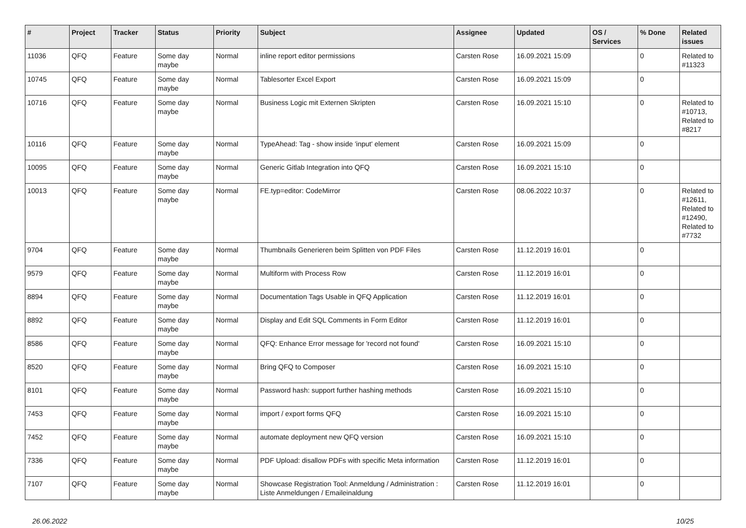| # | Project | Tracker | Status | Priority | Subject | Assignee | Updated | OS / Services | % Done | Related issues |
| --- | --- | --- | --- | --- | --- | --- | --- | --- | --- | --- |
| 11036 | QFQ | Feature | Some day maybe | Normal | inline report editor permissions | Carsten Rose | 16.09.2021 15:09 | | 0 | Related to #11323 |
| 10745 | QFQ | Feature | Some day maybe | Normal | Tablesorter Excel Export | Carsten Rose | 16.09.2021 15:09 | | 0 | |
| 10716 | QFQ | Feature | Some day maybe | Normal | Business Logic mit Externen Skripten | Carsten Rose | 16.09.2021 15:10 | | 0 | Related to #10713, Related to #8217 |
| 10116 | QFQ | Feature | Some day maybe | Normal | TypeAhead: Tag - show inside 'input' element | Carsten Rose | 16.09.2021 15:09 | | 0 | |
| 10095 | QFQ | Feature | Some day maybe | Normal | Generic Gitlab Integration into QFQ | Carsten Rose | 16.09.2021 15:10 | | 0 | |
| 10013 | QFQ | Feature | Some day maybe | Normal | FE.typ=editor: CodeMirror | Carsten Rose | 08.06.2022 10:37 | | 0 | Related to #12611, Related to #12490, Related to #7732 |
| 9704 | QFQ | Feature | Some day maybe | Normal | Thumbnails Generieren beim Splitten von PDF Files | Carsten Rose | 11.12.2019 16:01 | | 0 | |
| 9579 | QFQ | Feature | Some day maybe | Normal | Multiform with Process Row | Carsten Rose | 11.12.2019 16:01 | | 0 | |
| 8894 | QFQ | Feature | Some day maybe | Normal | Documentation Tags Usable in QFQ Application | Carsten Rose | 11.12.2019 16:01 | | 0 | |
| 8892 | QFQ | Feature | Some day maybe | Normal | Display and Edit SQL Comments in Form Editor | Carsten Rose | 11.12.2019 16:01 | | 0 | |
| 8586 | QFQ | Feature | Some day maybe | Normal | QFQ: Enhance Error message for 'record not found' | Carsten Rose | 16.09.2021 15:10 | | 0 | |
| 8520 | QFQ | Feature | Some day maybe | Normal | Bring QFQ to Composer | Carsten Rose | 16.09.2021 15:10 | | 0 | |
| 8101 | QFQ | Feature | Some day maybe | Normal | Password hash: support further hashing methods | Carsten Rose | 16.09.2021 15:10 | | 0 | |
| 7453 | QFQ | Feature | Some day maybe | Normal | import / export forms QFQ | Carsten Rose | 16.09.2021 15:10 | | 0 | |
| 7452 | QFQ | Feature | Some day maybe | Normal | automate deployment new QFQ version | Carsten Rose | 16.09.2021 15:10 | | 0 | |
| 7336 | QFQ | Feature | Some day maybe | Normal | PDF Upload: disallow PDFs with specific Meta information | Carsten Rose | 11.12.2019 16:01 | | 0 | |
| 7107 | QFQ | Feature | Some day maybe | Normal | Showcase Registration Tool: Anmeldung / Administration : Liste Anmeldungen / Emaileinaldung | Carsten Rose | 11.12.2019 16:01 | | 0 | |
26.06.2022 10/25